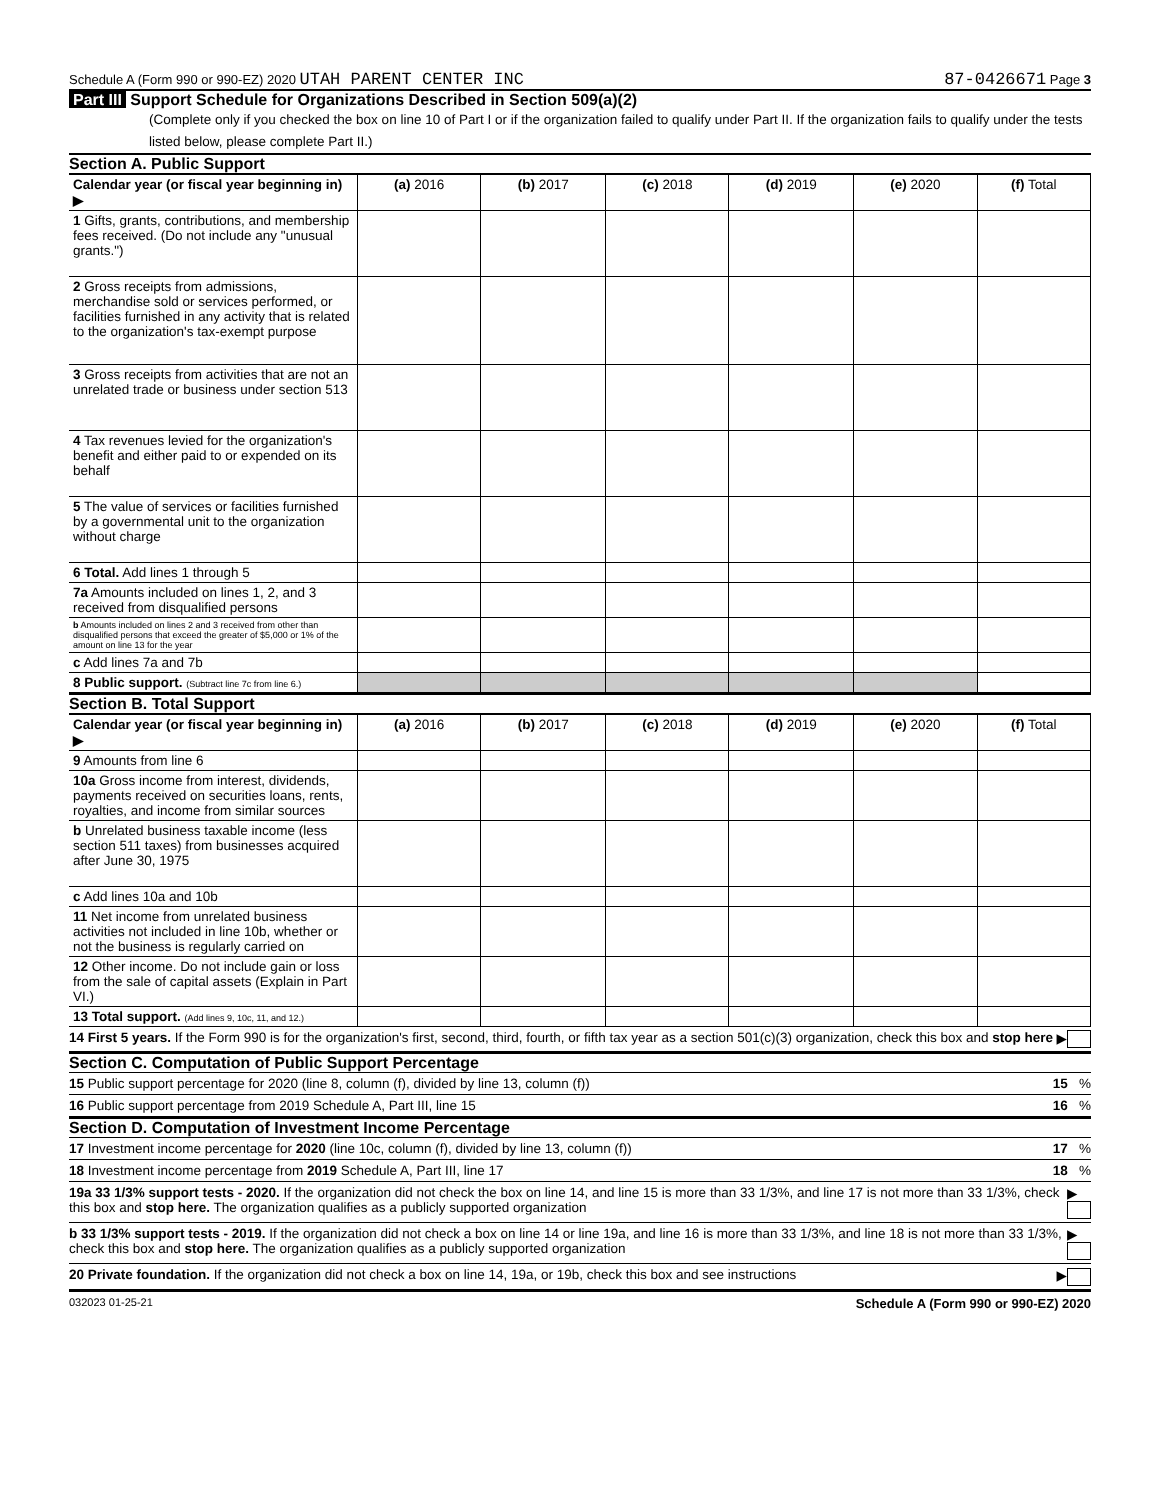Schedule A (Form 990 or 990-EZ) 2020 UTAH PARENT CENTER INC
87-0426671 Page 3
Part III Support Schedule for Organizations Described in Section 509(a)(2)
(Complete only if you checked the box on line 10 of Part I or if the organization failed to qualify under Part II. If the organization fails to qualify under the tests listed below, please complete Part II.)
Section A. Public Support
| Calendar year (or fiscal year beginning in) ▶ | (a) 2016 | (b) 2017 | (c) 2018 | (d) 2019 | (e) 2020 | (f) Total |
| 1 Gifts, grants, contributions, and membership fees received. (Do not include any "unusual grants.") | | | | | | |
| 2 Gross receipts from admissions, merchandise sold or services performed, or facilities furnished in any activity that is related to the organization's tax-exempt purpose | | | | | | |
| 3 Gross receipts from activities that are not an unrelated trade or business under section 513 | | | | | | |
| 4 Tax revenues levied for the organization's benefit and either paid to or expended on its behalf | | | | | | |
| 5 The value of services or facilities furnished by a governmental unit to the organization without charge | | | | | | |
| 6 Total. Add lines 1 through 5 | | | | | | |
| 7a Amounts included on lines 1, 2, and 3 received from disqualified persons | | | | | | |
| b Amounts included on lines 2 and 3 received from other than disqualified persons that exceed the greater of $5,000 or 1% of the amount on line 13 for the year | | | | | | |
| c Add lines 7a and 7b | | | | | | |
| 8 Public support. (Subtract line 7c from line 6.) | | | | | | |
Section B. Total Support
| Calendar year (or fiscal year beginning in) ▶ | (a) 2016 | (b) 2017 | (c) 2018 | (d) 2019 | (e) 2020 | (f) Total |
| 9 Amounts from line 6 | | | | | | |
| 10a Gross income from interest, dividends, payments received on securities loans, rents, royalties, and income from similar sources | | | | | | |
| b Unrelated business taxable income (less section 511 taxes) from businesses acquired after June 30, 1975 | | | | | | |
| c Add lines 10a and 10b | | | | | | |
| 11 Net income from unrelated business activities not included in line 10b, whether or not the business is regularly carried on | | | | | | |
| 12 Other income. Do not include gain or loss from the sale of capital assets (Explain in Part VI.) | | | | | | |
| 13 Total support. (Add lines 9, 10c, 11, and 12.) | | | | | | |
14 First 5 years. If the Form 990 is for the organization's first, second, third, fourth, or fifth tax year as a section 501(c)(3) organization, check this box and stop here
▶
Section C. Computation of Public Support Percentage
15 Public support percentage for 2020 (line 8, column (f), divided by line 13, column (f))
15 %
16 Public support percentage from 2019 Schedule A, Part III, line 15
16 %
Section D. Computation of Investment Income Percentage
17 Investment income percentage for 2020 (line 10c, column (f), divided by line 13, column (f))
17 %
18 Investment income percentage from 2019 Schedule A, Part III, line 17
18 %
19a 33 1/3% support tests - 2020. If the organization did not check the box on line 14, and line 15 is more than 33 1/3%, and line 17 is not more than 33 1/3%, check this box and stop here. The organization qualifies as a publicly supported organization
▶
b 33 1/3% support tests - 2019. If the organization did not check a box on line 14 or line 19a, and line 16 is more than 33 1/3%, and line 18 is not more than 33 1/3%, check this box and stop here. The organization qualifies as a publicly supported organization
▶
20 Private foundation. If the organization did not check a box on line 14, 19a, or 19b, check this box and see instructions
▶
032023 01-25-21
Schedule A (Form 990 or 990-EZ) 2020